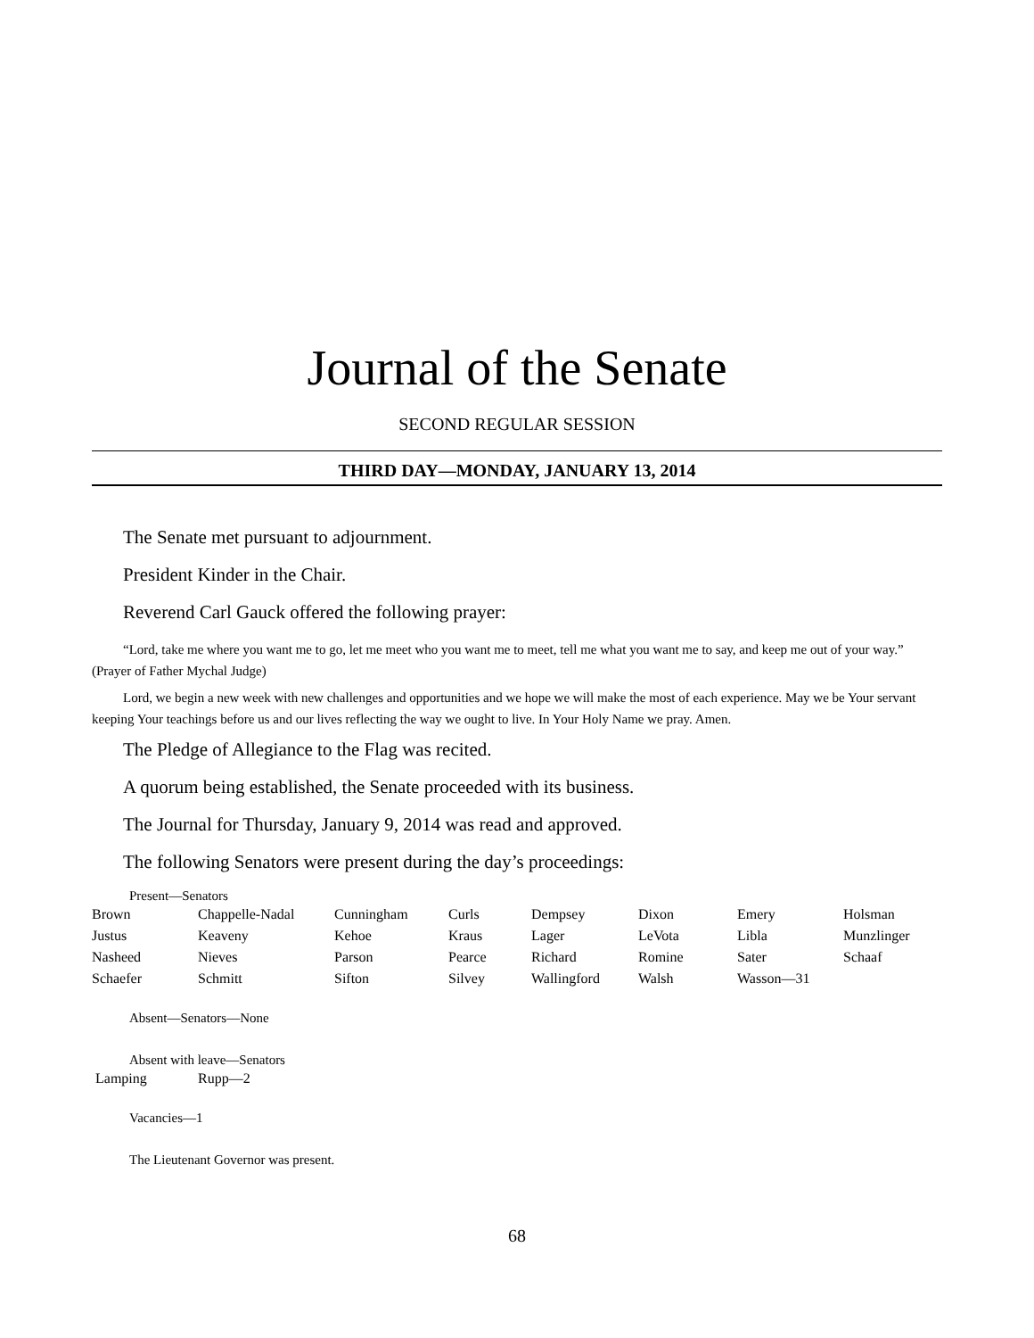Journal of the Senate
SECOND REGULAR SESSION
THIRD DAY—MONDAY, JANUARY 13, 2014
The Senate met pursuant to adjournment.
President Kinder in the Chair.
Reverend Carl Gauck offered the following prayer:
“Lord, take me where you want me to go, let me meet who you want me to meet, tell me what you want me to say, and keep me out of your way.” (Prayer of Father Mychal Judge)
Lord, we begin a new week with new challenges and opportunities and we hope we will make the most of each experience. May we be Your servant keeping Your teachings before us and our lives reflecting the way we ought to live. In Your Holy Name we pray. Amen.
The Pledge of Allegiance to the Flag was recited.
A quorum being established, the Senate proceeded with its business.
The Journal for Thursday, January 9, 2014 was read and approved.
The following Senators were present during the day’s proceedings:
Present—Senators
| Brown | Chappelle-Nadal | Cunningham | Curls | Dempsey | Dixon | Emery | Holsman |
| Justus | Keaveny | Kehoe | Kraus | Lager | LeVota | Libla | Munzlinger |
| Nasheed | Nieves | Parson | Pearce | Richard | Romine | Sater | Schaaf |
| Schaefer | Schmitt | Sifton | Silvey | Wallingford | Walsh | Wasson—31 | |
Absent—Senators—None
Absent with leave—Senators
| Lamping | Rupp—2 |
Vacancies—1
The Lieutenant Governor was present.
68